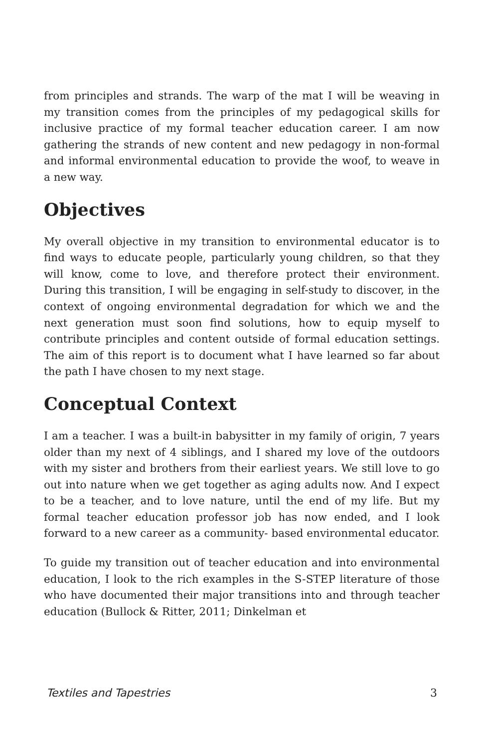from principles and strands. The warp of the mat I will be weaving in my transition comes from the principles of my pedagogical skills for inclusive practice of my formal teacher education career. I am now gathering the strands of new content and new pedagogy in non-formal and informal environmental education to provide the woof, to weave in a new way.
Objectives
My overall objective in my transition to environmental educator is to find ways to educate people, particularly young children, so that they will know, come to love, and therefore protect their environment. During this transition, I will be engaging in self-study to discover, in the context of ongoing environmental degradation for which we and the next generation must soon find solutions, how to equip myself to contribute principles and content outside of formal education settings. The aim of this report is to document what I have learned so far about the path I have chosen to my next stage.
Conceptual Context
I am a teacher. I was a built-in babysitter in my family of origin, 7 years older than my next of 4 siblings, and I shared my love of the outdoors with my sister and brothers from their earliest years. We still love to go out into nature when we get together as aging adults now. And I expect to be a teacher, and to love nature, until the end of my life. But my formal teacher education professor job has now ended, and I look forward to a new career as a community- based environmental educator.
To guide my transition out of teacher education and into environmental education, I look to the rich examples in the S-STEP literature of those who have documented their major transitions into and through teacher education (Bullock & Ritter, 2011; Dinkelman et
Textiles and Tapestries 3